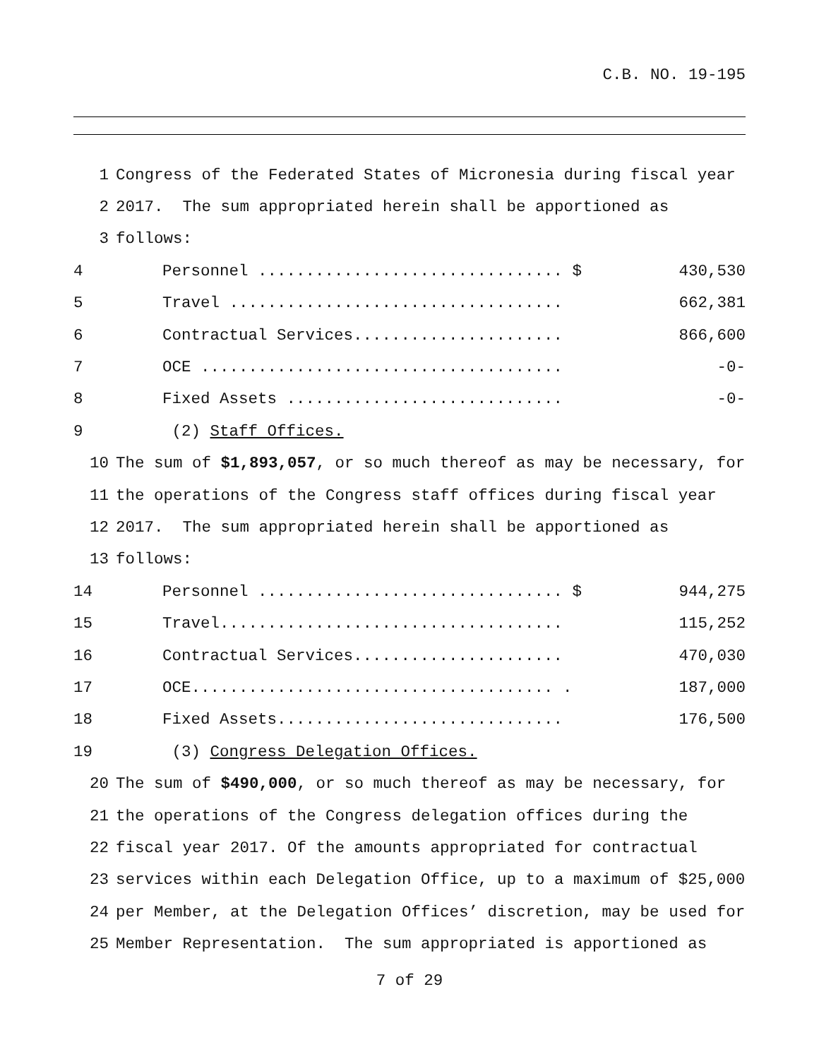C.B. NO. 19-195
1 Congress of the Federated States of Micronesia during fiscal year
2 2017. The sum appropriated herein shall be apportioned as
3 follows:
4 Personnel ................................ $ 430,530
5 Travel ................................... 662,381
6 Contractual Services...................... 866,600
7 OCE ...................................... -0-
8 Fixed Assets ............................. -0-
9 (2) Staff Offices.
10 The sum of $1,893,057, or so much thereof as may be necessary, for
11 the operations of the Congress staff offices during fiscal year
12 2017. The sum appropriated herein shall be apportioned as
13 follows:
14 Personnel ................................ $ 944,275
15 Travel.................................... 115,252
16 Contractual Services...................... 470,030
17 OCE...................................... . 187,000
18 Fixed Assets.............................. 176,500
19 (3) Congress Delegation Offices.
20 The sum of $490,000, or so much thereof as may be necessary, for
21 the operations of the Congress delegation offices during the
22 fiscal year 2017. Of the amounts appropriated for contractual
23 services within each Delegation Office, up to a maximum of $25,000
24 per Member, at the Delegation Offices’ discretion, may be used for
25 Member Representation. The sum appropriated is apportioned as
7 of 29